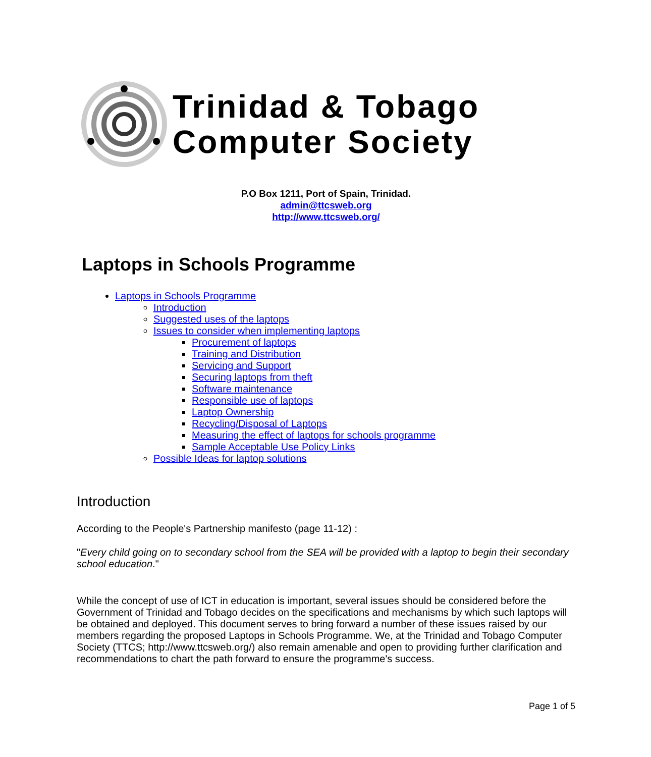Trinidad & Tobago
Computer Society
P.O Box 1211, Port of Spain, Trinidad.
admin@ttcsweb.org
http://www.ttcsweb.org/
Laptops in Schools Programme
Laptops in Schools Programme
Introduction
Suggested uses of the laptops
Issues to consider when implementing laptops
Procurement of laptops
Training and Distribution
Servicing and Support
Securing laptops from theft
Software maintenance
Responsible use of laptops
Laptop Ownership
Recycling/Disposal of Laptops
Measuring the effect of laptops for schools programme
Sample Acceptable Use Policy Links
Possible Ideas for laptop solutions
Introduction
According to the People's Partnership manifesto (page 11-12) :
"Every child going on to secondary school from the SEA will be provided with a laptop to begin their secondary school education."
While the concept of use of ICT in education is important, several issues should be considered before the Government of Trinidad and Tobago decides on the specifications and mechanisms by which such laptops will be obtained and deployed. This document serves to bring forward a number of these issues raised by our members regarding the proposed Laptops in Schools Programme. We, at the Trinidad and Tobago Computer Society (TTCS; http://www.ttcsweb.org/) also remain amenable and open to providing further clarification and recommendations to chart the path forward to ensure the programme's success.
Page 1 of 5